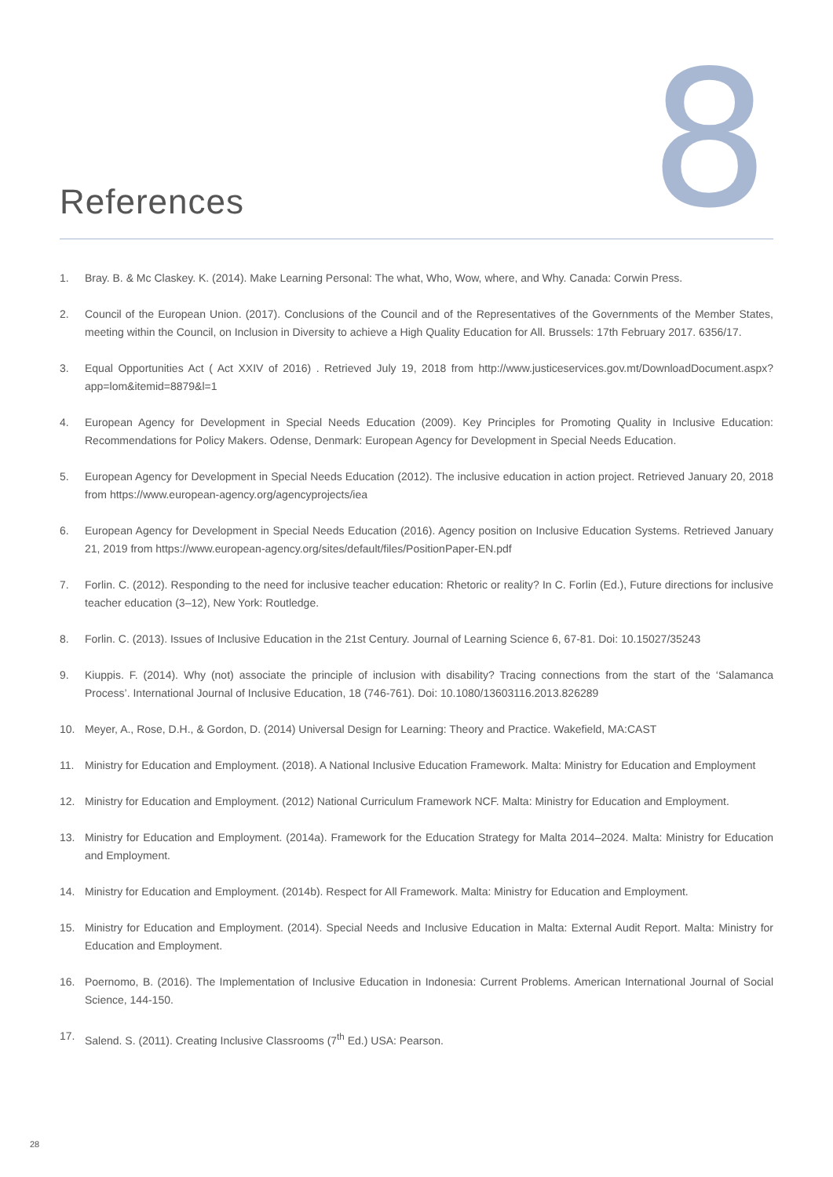References 8
1. Bray. B. & Mc Claskey. K. (2014). Make Learning Personal: The what, Who, Wow, where, and Why. Canada: Corwin Press.
2. Council of the European Union. (2017). Conclusions of the Council and of the Representatives of the Governments of the Member States, meeting within the Council, on Inclusion in Diversity to achieve a High Quality Education for All. Brussels: 17th February 2017. 6356/17.
3. Equal Opportunities Act ( Act XXIV of 2016) . Retrieved July 19, 2018 from http://www.justiceservices.gov.mt/DownloadDocument.aspx?app=lom&itemid=8879&l=1
4. European Agency for Development in Special Needs Education (2009). Key Principles for Promoting Quality in Inclusive Education: Recommendations for Policy Makers. Odense, Denmark: European Agency for Development in Special Needs Education.
5. European Agency for Development in Special Needs Education (2012). The inclusive education in action project. Retrieved January 20, 2018 from https://www.european-agency.org/agencyprojects/iea
6. European Agency for Development in Special Needs Education (2016). Agency position on Inclusive Education Systems. Retrieved January 21, 2019 from https://www.european-agency.org/sites/default/files/PositionPaper-EN.pdf
7. Forlin. C. (2012). Responding to the need for inclusive teacher education: Rhetoric or reality? In C. Forlin (Ed.), Future directions for inclusive teacher education (3–12), New York: Routledge.
8. Forlin. C. (2013). Issues of Inclusive Education in the 21st Century. Journal of Learning Science 6, 67-81. Doi: 10.15027/35243
9. Kiuppis. F. (2014). Why (not) associate the principle of inclusion with disability? Tracing connections from the start of the ‘Salamanca Process’. International Journal of Inclusive Education, 18 (746-761). Doi: 10.1080/13603116.2013.826289
10. Meyer, A., Rose, D.H., & Gordon, D. (2014) Universal Design for Learning: Theory and Practice. Wakefield, MA:CAST
11. Ministry for Education and Employment. (2018). A National Inclusive Education Framework. Malta: Ministry for Education and Employment
12. Ministry for Education and Employment. (2012) National Curriculum Framework NCF. Malta: Ministry for Education and Employment.
13. Ministry for Education and Employment. (2014a). Framework for the Education Strategy for Malta 2014–2024. Malta: Ministry for Education and Employment.
14. Ministry for Education and Employment. (2014b). Respect for All Framework. Malta: Ministry for Education and Employment.
15. Ministry for Education and Employment. (2014). Special Needs and Inclusive Education in Malta: External Audit Report. Malta: Ministry for Education and Employment.
16. Poernomo, B. (2016). The Implementation of Inclusive Education in Indonesia: Current Problems. American International Journal of Social Science, 144-150.
17. Salend. S. (2011). Creating Inclusive Classrooms (7<sup>th</sup> Ed.) USA: Pearson.
28